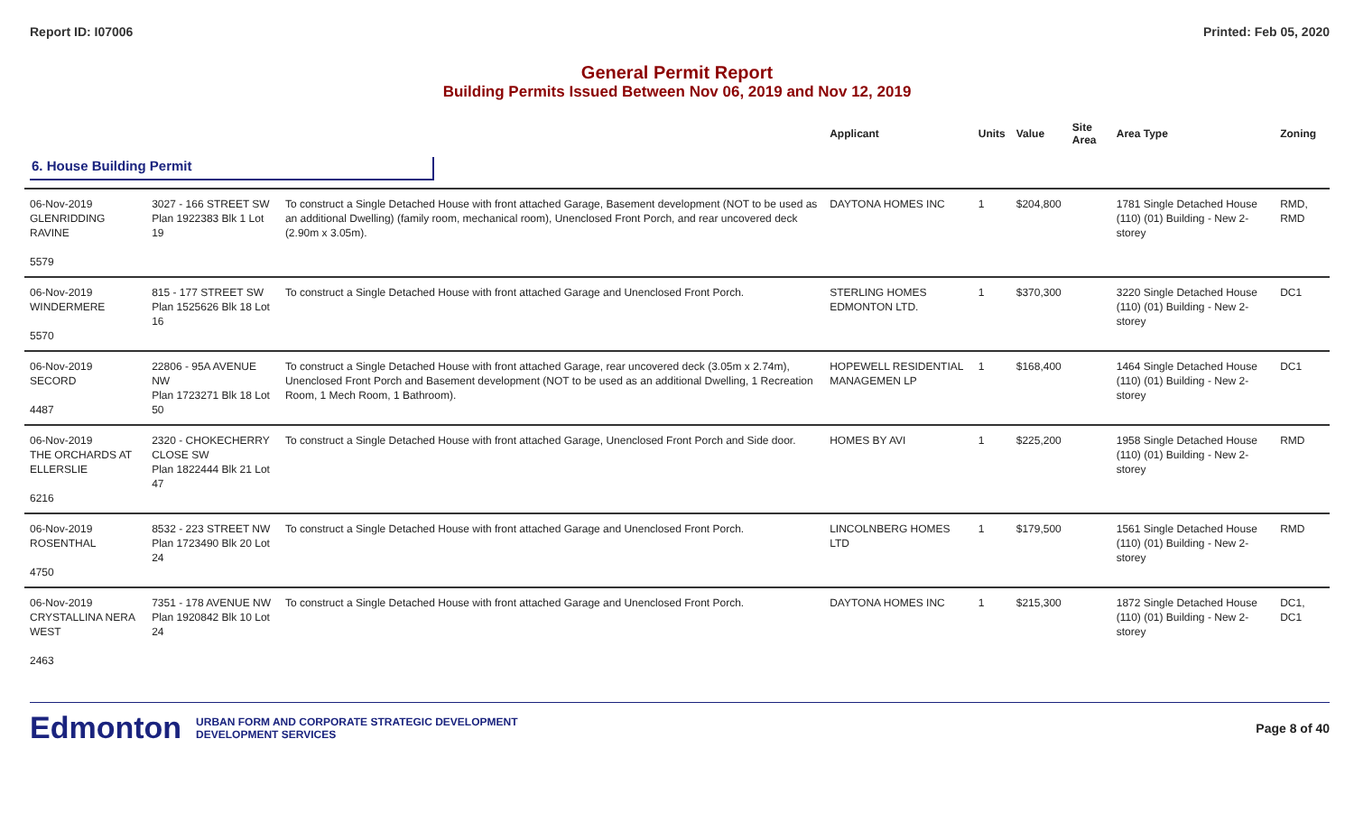Report ID: I07006 Printed: Feb 05, 2020
General Permit Report
Building Permits Issued Between Nov 06, 2019 and Nov 12, 2019
| | | | Applicant | Units | Value | Site Area | Area Type | Zoning |
| --- | --- | --- | --- | --- | --- | --- | --- | --- |
| 6. House Building Permit | | | | | | | | |
| 06-Nov-2019 GLENRIDDING RAVINE 5579 | 3027 - 166 STREET SW Plan 1922383 Blk 1 Lot 19 | To construct a Single Detached House with front attached Garage, Basement development (NOT to be used as an additional Dwelling) (family room, mechanical room), Unenclosed Front Porch, and rear uncovered deck (2.90m x 3.05m). | DAYTONA HOMES INC | 1 | $204,800 | | 1781 Single Detached House (110) (01) Building - New 2-storey | RMD, RMD |
| 06-Nov-2019 WINDERMERE 5570 | 815 - 177 STREET SW Plan 1525626 Blk 18 Lot 16 | To construct a Single Detached House with front attached Garage and Unenclosed Front Porch. | STERLING HOMES EDMONTON LTD. | 1 | $370,300 | | 3220 Single Detached House (110) (01) Building - New 2-storey | DC1 |
| 06-Nov-2019 SECORD 4487 | 22806 - 95A AVENUE NW Plan 1723271 Blk 18 Lot 50 | To construct a Single Detached House with front attached Garage, rear uncovered deck (3.05m x 2.74m), Unenclosed Front Porch and Basement development (NOT to be used as an additional Dwelling, 1 Recreation Room, 1 Mech Room, 1 Bathroom). | HOPEWELL RESIDENTIAL MANAGEMEN LP | 1 | $168,400 | | 1464 Single Detached House (110) (01) Building - New 2-storey | DC1 |
| 06-Nov-2019 THE ORCHARDS AT ELLERSLIE 6216 | 2320 - CHOKECHERRY CLOSE SW Plan 1822444 Blk 21 Lot 47 | To construct a Single Detached House with front attached Garage, Unenclosed Front Porch and Side door. | HOMES BY AVI | 1 | $225,200 | | 1958 Single Detached House (110) (01) Building - New 2-storey | RMD |
| 06-Nov-2019 ROSENTHAL 4750 | 8532 - 223 STREET NW Plan 1723490 Blk 20 Lot 24 | To construct a Single Detached House with front attached Garage and Unenclosed Front Porch. | LINCOLNBERG HOMES LTD | 1 | $179,500 | | 1561 Single Detached House (110) (01) Building - New 2-storey | RMD |
| 06-Nov-2019 CRYSTALLINA NERA WEST 2463 | 7351 - 178 AVENUE NW Plan 1920842 Blk 10 Lot 24 | To construct a Single Detached House with front attached Garage and Unenclosed Front Porch. | DAYTONA HOMES INC | 1 | $215,300 | | 1872 Single Detached House (110) (01) Building - New 2-storey | DC1, DC1 |
Edmonton URBAN FORM AND CORPORATE STRATEGIC DEVELOPMENT
DEVELOPMENT SERVICES Page 8 of 40